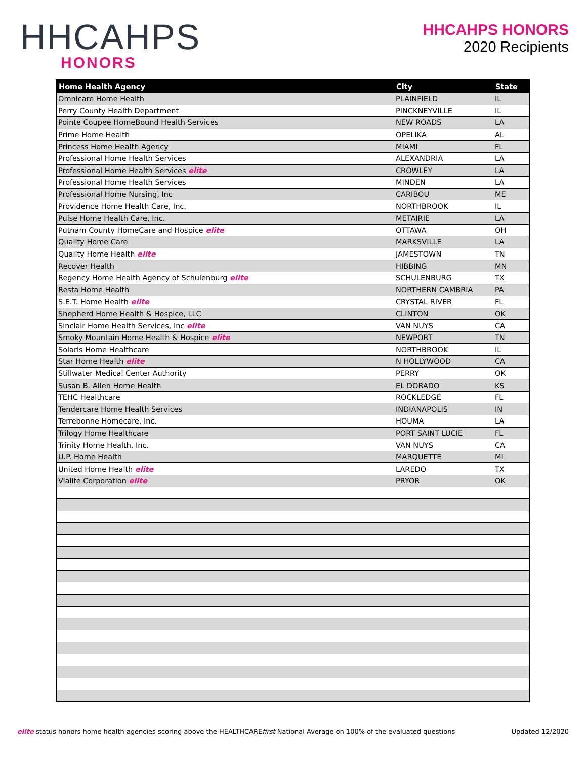HHCAHPS
HONORS
HHCAHPS HONORS
2020 Recipients
| Home Health Agency | City | State |
| --- | --- | --- |
| Omnicare Home Health | PLAINFIELD | IL |
| Perry County Health Department | PINCKNEYVILLE | IL |
| Pointe Coupee HomeBound Health Services | NEW ROADS | LA |
| Prime Home Health | OPELIKA | AL |
| Princess Home Health Agency | MIAMI | FL |
| Professional Home Health Services | ALEXANDRIA | LA |
| Professional Home Health Services elite | CROWLEY | LA |
| Professional Home Health Services | MINDEN | LA |
| Professional Home Nursing, Inc | CARIBOU | ME |
| Providence Home Health Care, Inc. | NORTHBROOK | IL |
| Pulse Home Health Care, Inc. | METAIRIE | LA |
| Putnam County HomeCare and Hospice elite | OTTAWA | OH |
| Quality Home Care | MARKSVILLE | LA |
| Quality Home Health elite | JAMESTOWN | TN |
| Recover Health | HIBBING | MN |
| Regency Home Health Agency of Schulenburg elite | SCHULENBURG | TX |
| Resta Home Health | NORTHERN CAMBRIA | PA |
| S.E.T. Home Health elite | CRYSTAL RIVER | FL |
| Shepherd Home Health & Hospice, LLC | CLINTON | OK |
| Sinclair Home Health Services, Inc elite | VAN NUYS | CA |
| Smoky Mountain Home Health & Hospice elite | NEWPORT | TN |
| Solaris Home Healthcare | NORTHBROOK | IL |
| Star Home Health elite | N HOLLYWOOD | CA |
| Stillwater Medical Center Authority | PERRY | OK |
| Susan B. Allen Home Health | EL DORADO | KS |
| TEHC Healthcare | ROCKLEDGE | FL |
| Tendercare Home Health Services | INDIANAPOLIS | IN |
| Terrebonne Homecare, Inc. | HOUMA | LA |
| Trilogy Home Healthcare | PORT SAINT LUCIE | FL |
| Trinity Home Health, Inc. | VAN NUYS | CA |
| U.P. Home Health | MARQUETTE | MI |
| United Home Health elite | LAREDO | TX |
| Vialife Corporation elite | PRYOR | OK |
elite status honors home health agencies scoring above the HEALTHCAREfirst National Average on 100% of the evaluated questions
Updated 12/2020